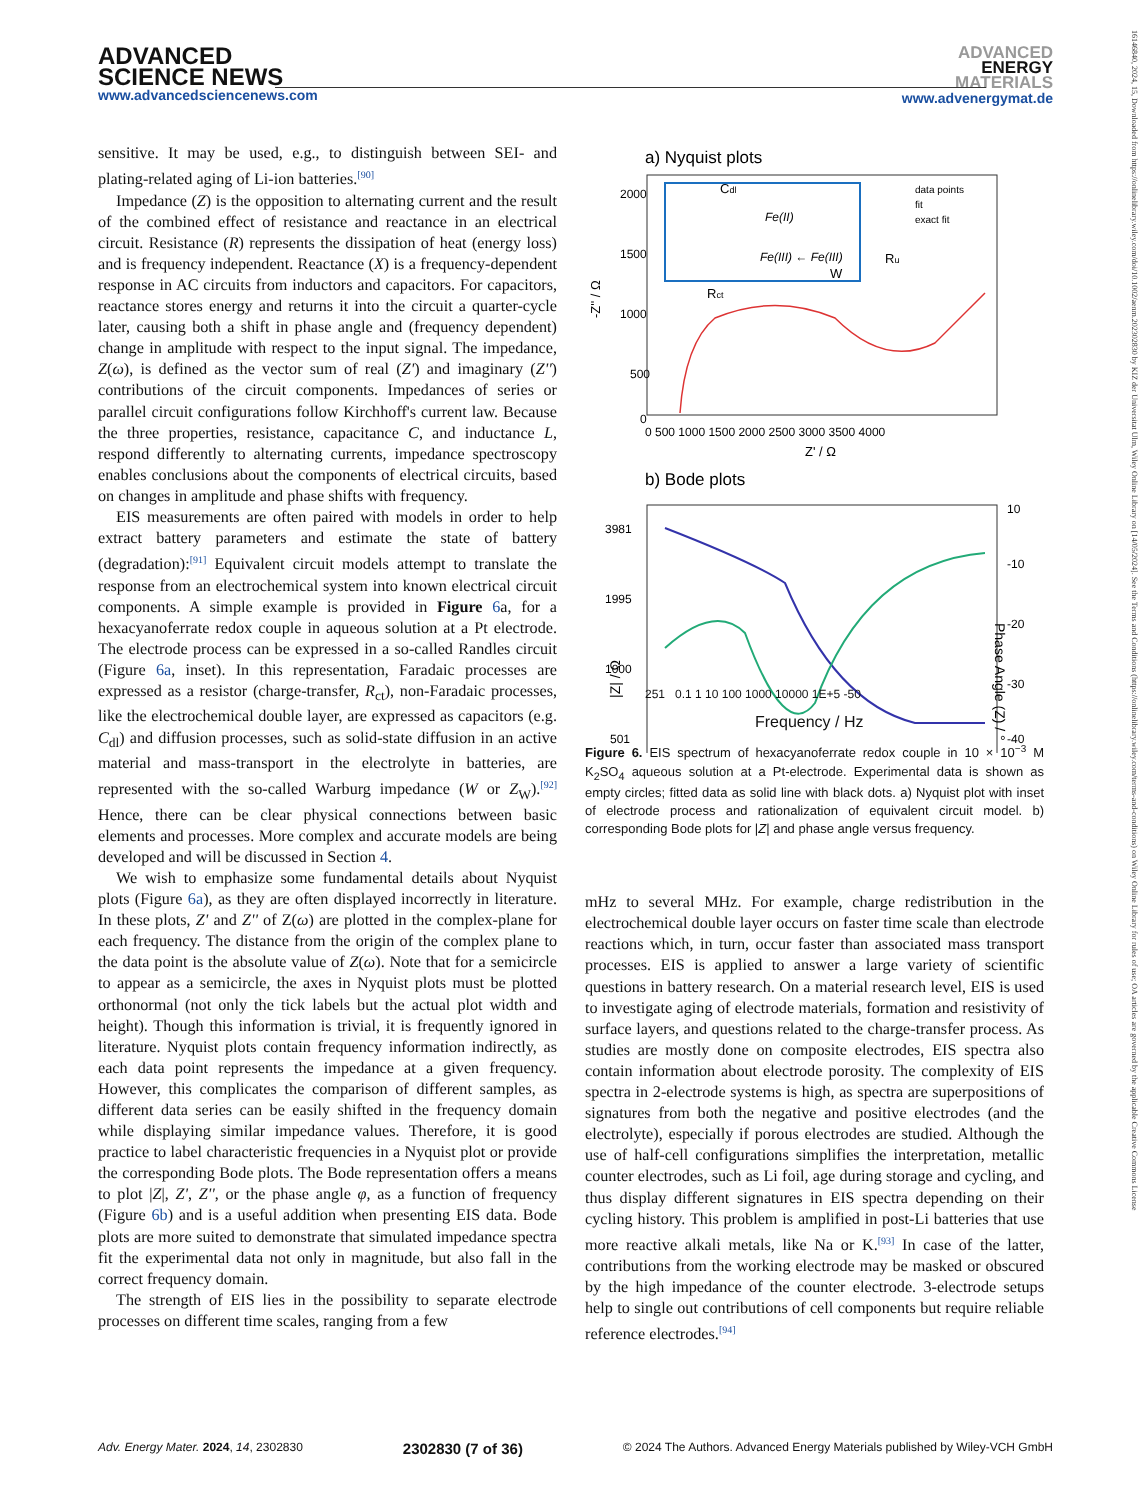ADVANCED
SCIENCE NEWS
www.advancedsciencenews.com
ADVANCED
ENERGY
MATERIALS
www.advenergymat.de
16146840, 2024, 15, Downloaded from https://onlinelibrary.wiley.com/doi/10.1002/aenm.202302830 by KIZ der Universitat Ulm, Wiley Online Library on [14/05/2024]. See the Terms and Conditions (https://onlinelibrary.wiley.com/terms-and-conditions) on Wiley Online Library for rules of use; OA articles are governed by the applicable Creative Commons License
sensitive. It may be used, e.g., to distinguish between SEI- and plating-related aging of Li-ion batteries.<sup>[90]</sup>
Impedance (Z) is the opposition to alternating current and the result of the combined effect of resistance and reactance in an electrical circuit. Resistance (R) represents the dissipation of heat (energy loss) and is frequency independent. Reactance (X) is a frequency-dependent response in AC circuits from inductors and capacitors. For capacitors, reactance stores energy and returns it into the circuit a quarter-cycle later, causing both a shift in phase angle and (frequency dependent) change in amplitude with respect to the input signal. The impedance, Z(ω), is defined as the vector sum of real (Z') and imaginary (Z'') contributions of the circuit components. Impedances of series or parallel circuit configurations follow Kirchhoff's current law. Because the three properties, resistance, capacitance C, and inductance L, respond differently to alternating currents, impedance spectroscopy enables conclusions about the components of electrical circuits, based on changes in amplitude and phase shifts with frequency.
EIS measurements are often paired with models in order to help extract battery parameters and estimate the state of battery (degradation):<sup>[91]</sup> Equivalent circuit models attempt to translate the response from an electrochemical system into known electrical circuit components. A simple example is provided in Figure 6a, for a hexacyanoferrate redox couple in aqueous solution at a Pt electrode. The electrode process can be expressed in a so-called Randles circuit (Figure 6a, inset). In this representation, Faradaic processes are expressed as a resistor (charge-transfer, R<sub>ct</sub>), non-Faradaic processes, like the electrochemical double layer, are expressed as capacitors (e.g. C<sub>dl</sub>) and diffusion processes, such as solid-state diffusion in an active material and mass-transport in the electrolyte in batteries, are represented with the so-called Warburg impedance (W or Z<sub>W</sub>).<sup>[92]</sup> Hence, there can be clear physical connections between basic elements and processes. More complex and accurate models are being developed and will be discussed in Section 4.
We wish to emphasize some fundamental details about Nyquist plots (Figure 6a), as they are often displayed incorrectly in literature. In these plots, Z' and Z'' of Z(ω) are plotted in the complex-plane for each frequency. The distance from the origin of the complex plane to the data point is the absolute value of Z(ω). Note that for a semicircle to appear as a semicircle, the axes in Nyquist plots must be plotted orthonormal (not only the tick labels but the actual plot width and height). Though this information is trivial, it is frequently ignored in literature. Nyquist plots contain frequency information indirectly, as each data point represents the impedance at a given frequency. However, this complicates the comparison of different samples, as different data series can be easily shifted in the frequency domain while displaying similar impedance values. Therefore, it is good practice to label characteristic frequencies in a Nyquist plot or provide the corresponding Bode plots. The Bode representation offers a means to plot |Z|, Z', Z'', or the phase angle φ, as a function of frequency (Figure 6b) and is a useful addition when presenting EIS data. Bode plots are more suited to demonstrate that simulated impedance spectra fit the experimental data not only in magnitude, but also fall in the correct frequency domain.
The strength of EIS lies in the possibility to separate electrode processes on different time scales, ranging from a few
a) Nyquist plots
data points
fit
exact fit
Fe(II)
Fe(III) ← Fe(III)
Cdl
Ru
Rct
W
2000
1500
1000
500
0
-Z'' / Ω
0 500 1000 1500 2000 2500 3000 3500 4000
Z' / Ω
b) Bode plots
3981
1995
1000
501
10
-10
-20
-30
-40
|Z| / Ω
Phase Angle (Z) / °
251 0.1 1 10 100 1000 10000 1E+5 -50
Frequency / Hz
Figure 6. EIS spectrum of hexacyanoferrate redox couple in 10 × 10<sup>−3</sup> M K<sub>2</sub>SO<sub>4</sub> aqueous solution at a Pt-electrode. Experimental data is shown as empty circles; fitted data as solid line with black dots. a) Nyquist plot with inset of electrode process and rationalization of equivalent circuit model. b) corresponding Bode plots for |Z| and phase angle versus frequency.
mHz to several MHz. For example, charge redistribution in the electrochemical double layer occurs on faster time scale than electrode reactions which, in turn, occur faster than associated mass transport processes. EIS is applied to answer a large variety of scientific questions in battery research. On a material research level, EIS is used to investigate aging of electrode materials, formation and resistivity of surface layers, and questions related to the charge-transfer process. As studies are mostly done on composite electrodes, EIS spectra also contain information about electrode porosity. The complexity of EIS spectra in 2-electrode systems is high, as spectra are superpositions of signatures from both the negative and positive electrodes (and the electrolyte), especially if porous electrodes are studied. Although the use of half-cell configurations simplifies the interpretation, metallic counter electrodes, such as Li foil, age during storage and cycling, and thus display different signatures in EIS spectra depending on their cycling history. This problem is amplified in post-Li batteries that use more reactive alkali metals, like Na or K.<sup>[93]</sup> In case of the latter, contributions from the working electrode may be masked or obscured by the high impedance of the counter electrode. 3-electrode setups help to single out contributions of cell components but require reliable reference electrodes.<sup>[94]</sup>
Adv. Energy Mater. 2024, 14, 2302830 2302830 (7 of 36) © 2024 The Authors. Advanced Energy Materials published by Wiley-VCH GmbH